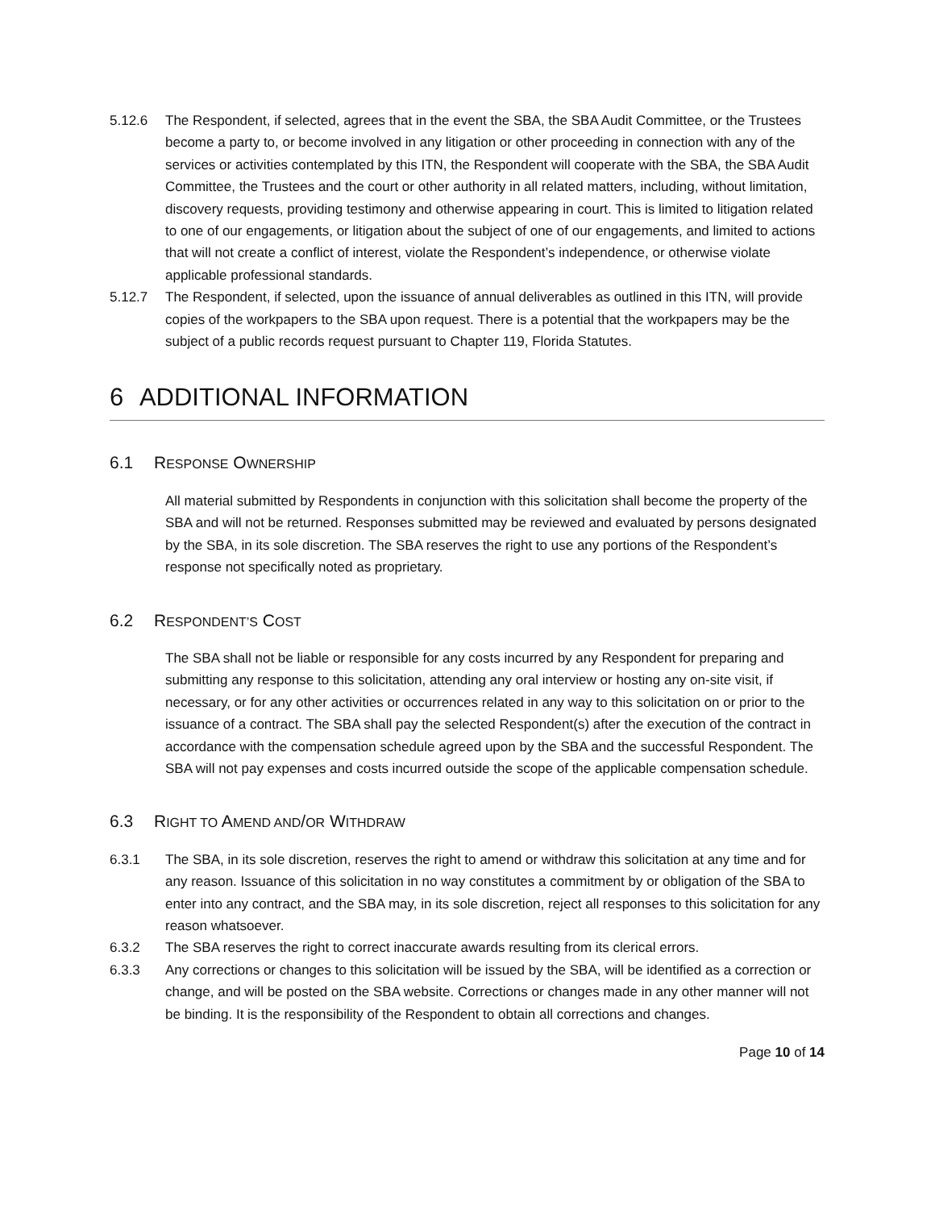5.12.6 The Respondent, if selected, agrees that in the event the SBA, the SBA Audit Committee, or the Trustees become a party to, or become involved in any litigation or other proceeding in connection with any of the services or activities contemplated by this ITN, the Respondent will cooperate with the SBA, the SBA Audit Committee, the Trustees and the court or other authority in all related matters, including, without limitation, discovery requests, providing testimony and otherwise appearing in court. This is limited to litigation related to one of our engagements, or litigation about the subject of one of our engagements, and limited to actions that will not create a conflict of interest, violate the Respondent’s independence, or otherwise violate applicable professional standards.
5.12.7 The Respondent, if selected, upon the issuance of annual deliverables as outlined in this ITN, will provide copies of the workpapers to the SBA upon request. There is a potential that the workpapers may be the subject of a public records request pursuant to Chapter 119, Florida Statutes.
6 ADDITIONAL INFORMATION
6.1 RESPONSE OWNERSHIP
All material submitted by Respondents in conjunction with this solicitation shall become the property of the SBA and will not be returned. Responses submitted may be reviewed and evaluated by persons designated by the SBA, in its sole discretion. The SBA reserves the right to use any portions of the Respondent’s response not specifically noted as proprietary.
6.2 RESPONDENT’S COST
The SBA shall not be liable or responsible for any costs incurred by any Respondent for preparing and submitting any response to this solicitation, attending any oral interview or hosting any on-site visit, if necessary, or for any other activities or occurrences related in any way to this solicitation on or prior to the issuance of a contract. The SBA shall pay the selected Respondent(s) after the execution of the contract in accordance with the compensation schedule agreed upon by the SBA and the successful Respondent. The SBA will not pay expenses and costs incurred outside the scope of the applicable compensation schedule.
6.3 RIGHT TO AMEND AND/OR WITHDRAW
6.3.1 The SBA, in its sole discretion, reserves the right to amend or withdraw this solicitation at any time and for any reason. Issuance of this solicitation in no way constitutes a commitment by or obligation of the SBA to enter into any contract, and the SBA may, in its sole discretion, reject all responses to this solicitation for any reason whatsoever.
6.3.2 The SBA reserves the right to correct inaccurate awards resulting from its clerical errors.
6.3.3 Any corrections or changes to this solicitation will be issued by the SBA, will be identified as a correction or change, and will be posted on the SBA website. Corrections or changes made in any other manner will not be binding. It is the responsibility of the Respondent to obtain all corrections and changes.
Page 10 of 14